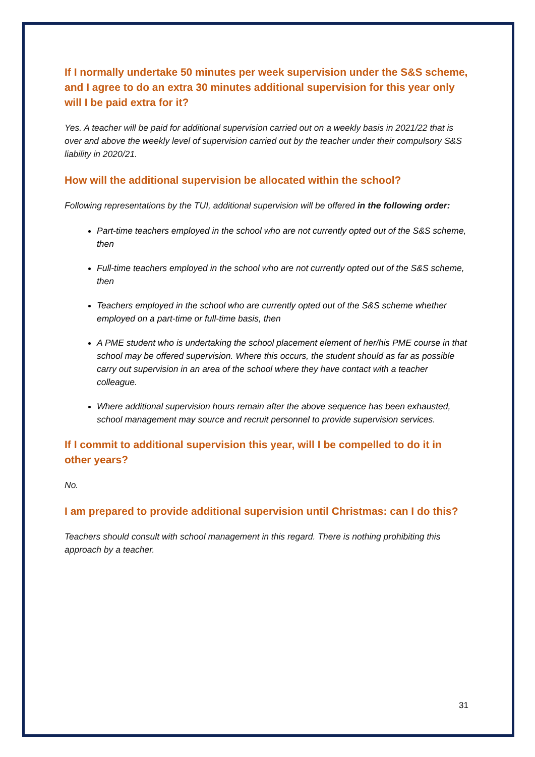If I normally undertake 50 minutes per week supervision under the S&S scheme, and I agree to do an extra 30 minutes additional supervision for this year only will I be paid extra for it?
Yes. A teacher will be paid for additional supervision carried out on a weekly basis in 2021/22 that is over and above the weekly level of supervision carried out by the teacher under their compulsory S&S liability in 2020/21.
How will the additional supervision be allocated within the school?
Following representations by the TUI, additional supervision will be offered in the following order:
Part-time teachers employed in the school who are not currently opted out of the S&S scheme, then
Full-time teachers employed in the school who are not currently opted out of the S&S scheme, then
Teachers employed in the school who are currently opted out of the S&S scheme whether employed on a part-time or full-time basis, then
A PME student who is undertaking the school placement element of her/his PME course in that school may be offered supervision. Where this occurs, the student should as far as possible carry out supervision in an area of the school where they have contact with a teacher colleague.
Where additional supervision hours remain after the above sequence has been exhausted, school management may source and recruit personnel to provide supervision services.
If I commit to additional supervision this year, will I be compelled to do it in other years?
No.
I am prepared to provide additional supervision until Christmas: can I do this?
Teachers should consult with school management in this regard. There is nothing prohibiting this approach by a teacher.
31